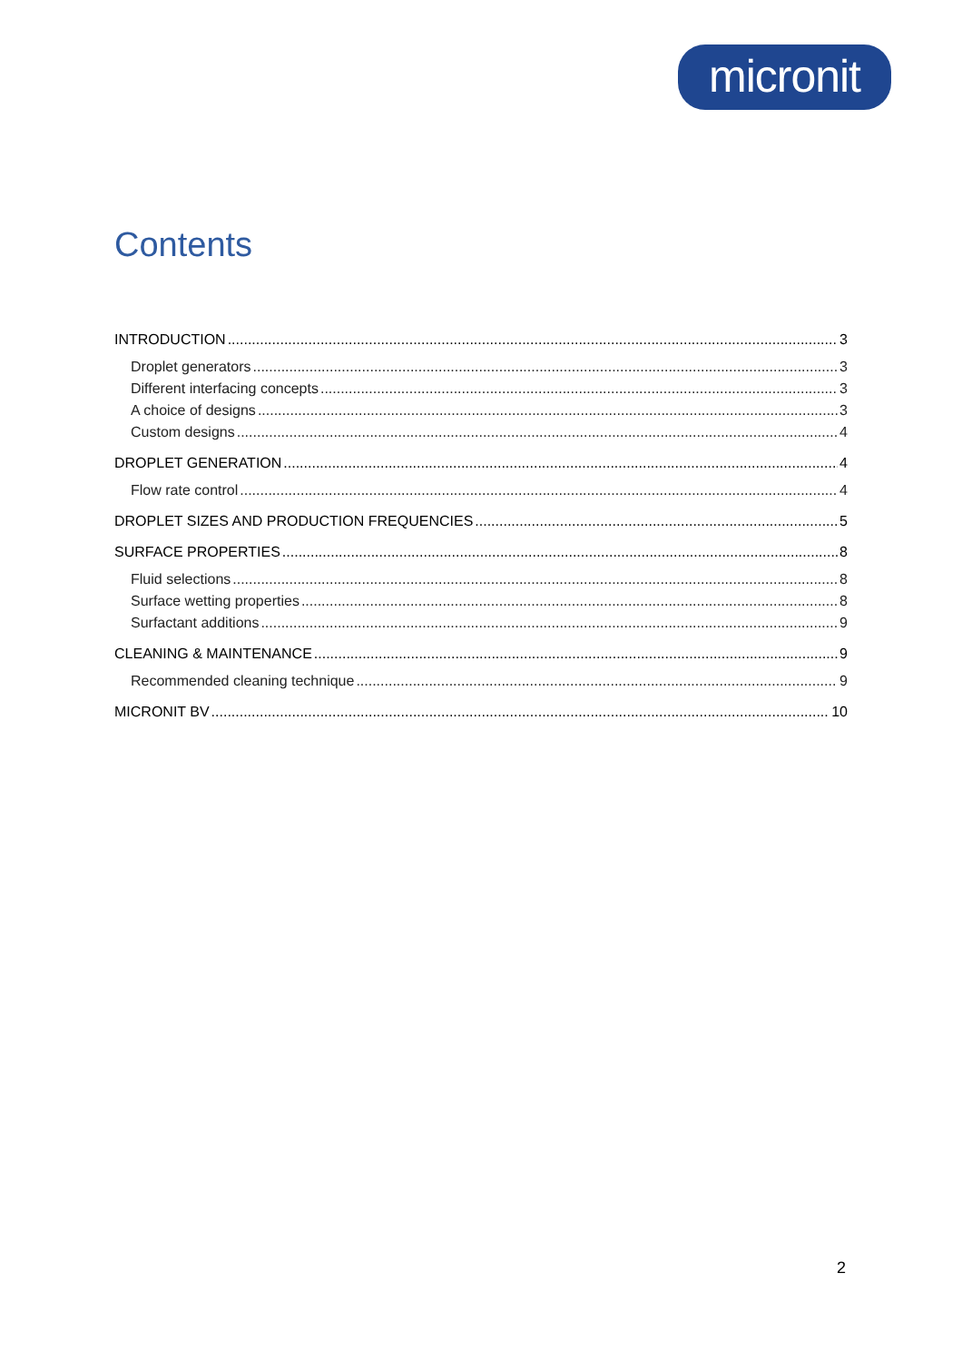micronit
Contents
INTRODUCTION 3
Droplet generators 3
Different interfacing concepts 3
A choice of designs 3
Custom designs 4
DROPLET GENERATION 4
Flow rate control 4
DROPLET SIZES AND PRODUCTION FREQUENCIES 5
SURFACE PROPERTIES 8
Fluid selections 8
Surface wetting properties 8
Surfactant additions 9
CLEANING & MAINTENANCE 9
Recommended cleaning technique 9
MICRONIT BV 10
2